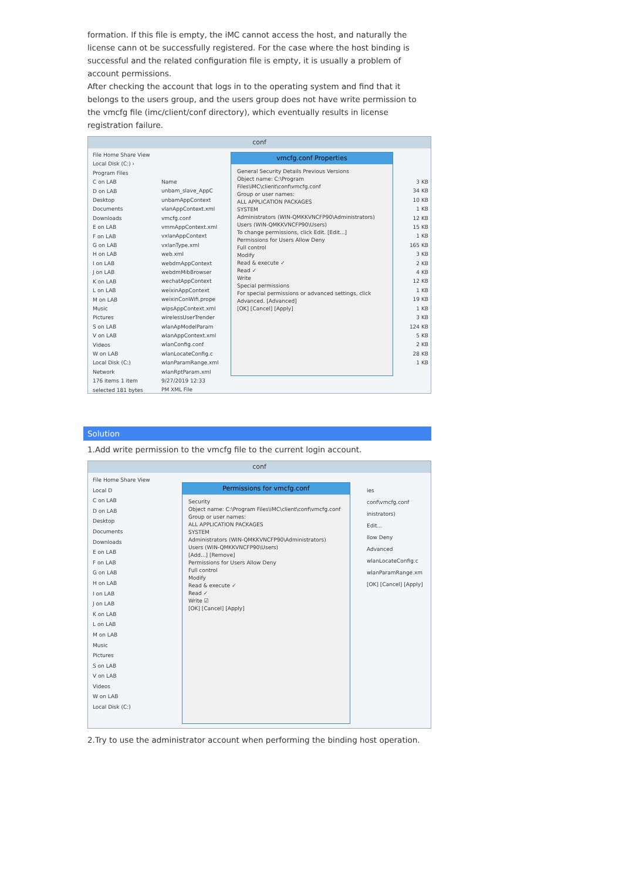formation. If this file is empty, the iMC cannot access the host, and naturally the license cann ot be successfully registered. For the case where the host binding is successful and the related configuration file is empty, it is usually a problem of account permissions.
After checking the account that logs in to the operating system and find that it belongs to the users group, and the users group does not have write permission to the vmcfg file (imc/client/conf directory), which eventually results in license registration failure.
conf
File Home Share View
Local Disk (C:) › Program Files
C on LAB
D on LAB
Desktop
Documents
Downloads
E on LAB
F on LAB
G on LAB
H on LAB
I on LAB
J on LAB
K on LAB
L on LAB
M on LAB
Music
Pictures
S on LAB
V on LAB
Videos
W on LAB
Local Disk (C:)
Network
176 items 1 item selected 181 bytes
Name
unbam_slave_AppC
unbamAppContext
vlanAppContext.xml
vmcfg.conf
vmmAppContext.xml
vxlanAppContext
vxlanType.xml
web.xml
webdmAppContext
webdmMibBrowser
wechatAppContext
weixinAppContext
weixinConWifi.prope
wipsAppContext.xml
wirelessUserTrender
wlanApModelParam
wlanAppContext.xml
wlanConfig.conf
wlanLocateConfig.c
wlanParamRange.xml
wlanRptParam.xml 9/27/2019 12:33 PM XML File
vmcfg.conf Properties
General Security Details Previous Versions
Object name: C:\Program Files\iMC\client\conf\vmcfg.conf
Group or user names:
ALL APPLICATION PACKAGES
SYSTEM
Administrators (WIN-QMKKVNCFP90\Administrators)
Users (WIN-QMKKVNCFP90\Users)
To change permissions, click Edit. [Edit...]
Permissions for Users Allow Deny
Full control
Modify
Read & execute ✓
Read ✓
Write
Special permissions
For special permissions or advanced settings, click Advanced. [Advanced]
[OK] [Cancel] [Apply]
3 KB
34 KB
10 KB
1 KB
12 KB
15 KB
1 KB
165 KB
3 KB
2 KB
4 KB
12 KB
1 KB
19 KB
1 KB
3 KB
124 KB
5 KB
2 KB
28 KB
1 KB
Solution
1.Add write permission to the vmcfg file to the current login account.
conf
File Home Share View
Local D
C on LAB
D on LAB
Desktop
Documents
Downloads
E on LAB
F on LAB
G on LAB
H on LAB
I on LAB
J on LAB
K on LAB
L on LAB
M on LAB
Music
Pictures
S on LAB
V on LAB
Videos
W on LAB
Local Disk (C:)
Permissions for vmcfg.conf
Security
Object name: C:\Program Files\iMC\client\conf\vmcfg.conf
Group or user names:
ALL APPLICATION PACKAGES
SYSTEM
Administrators (WIN-QMKKVNCFP90\Administrators)
Users (WIN-QMKKVNCFP90\Users)
[Add...] [Remove]
Permissions for Users Allow Deny
Full control
Modify
Read & execute ✓
Read ✓
Write ☑
[OK] [Cancel] [Apply]
ies
conf\vmcfg.conf
inistrators)
Edit...
llow Deny
Advanced
wlanLocateConfig.c wlanParamRange.xm [OK] [Cancel] [Apply]
2.Try to use the administrator account when performing the binding host operation.